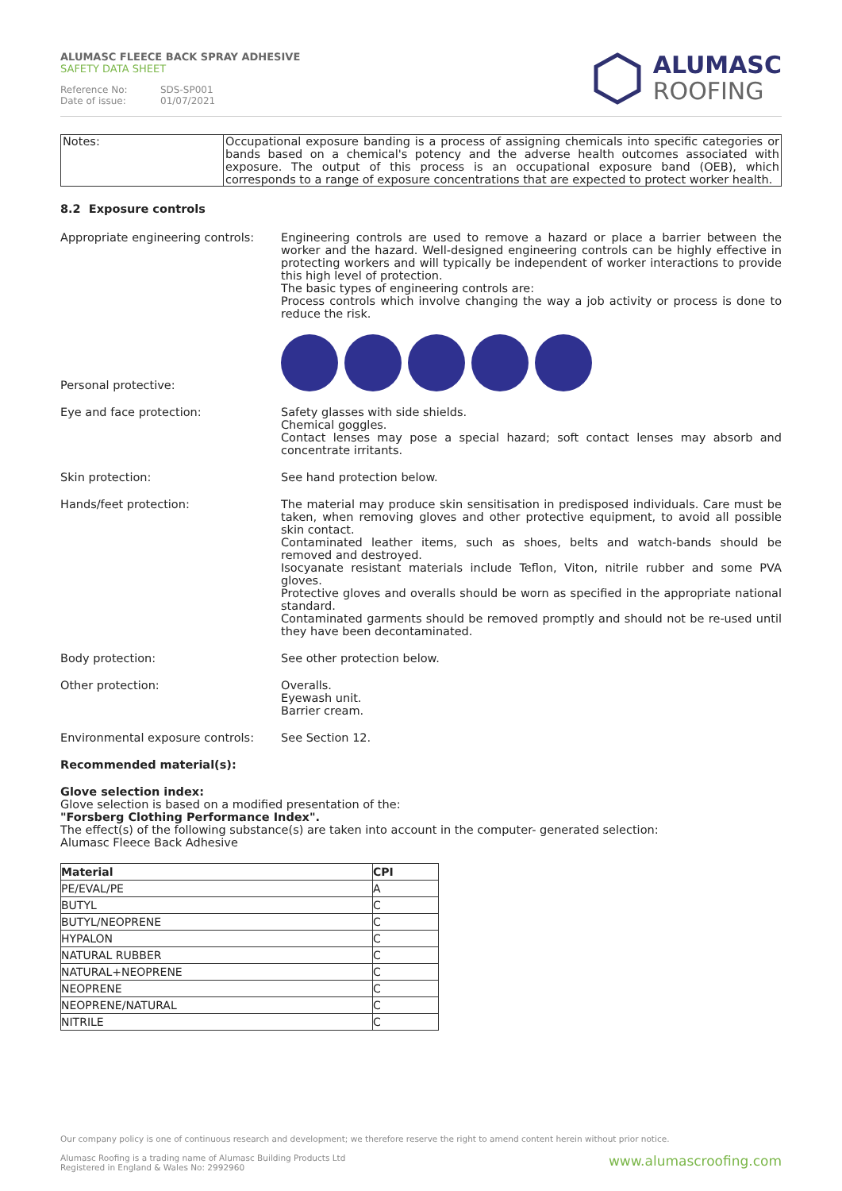ALUMASC FLEECE BACK SPRAY ADHESIVE
SAFETY DATA SHEET
Reference No: SDS-SP001
Date of issue: 01/07/2021
ALUMASC
ROOFING
| Notes: | Occupational exposure banding is a process of assigning chemicals into specific categories or bands based on a chemical's potency and the adverse health outcomes associated with exposure. The output of this process is an occupational exposure band (OEB), which corresponds to a range of exposure concentrations that are expected to protect worker health. |
8.2 Exposure controls
Appropriate engineering controls:
Engineering controls are used to remove a hazard or place a barrier between the worker and the hazard. Well-designed engineering controls can be highly effective in protecting workers and will typically be independent of worker interactions to provide this high level of protection.
The basic types of engineering controls are:
Process controls which involve changing the way a job activity or process is done to reduce the risk.
Personal protective:
Eye and face protection: Safety glasses with side shields.
Chemical goggles.
Contact lenses may pose a special hazard; soft contact lenses may absorb and concentrate irritants.
Skin protection: See hand protection below.
Hands/feet protection: The material may produce skin sensitisation in predisposed individuals. Care must be taken, when removing gloves and other protective equipment, to avoid all possible skin contact.
Contaminated leather items, such as shoes, belts and watch-bands should be removed and destroyed.
Isocyanate resistant materials include Teflon, Viton, nitrile rubber and some PVA gloves.
Protective gloves and overalls should be worn as specified in the appropriate national standard.
Contaminated garments should be removed promptly and should not be re-used until they have been decontaminated.
Body protection: See other protection below.
Other protection: Overalls.
Eyewash unit.
Barrier cream.
Environmental exposure controls:
See Section 12.
Recommended material(s):
Glove selection index:
Glove selection is based on a modified presentation of the:
"Forsberg Clothing Performance Index".
The effect(s) of the following substance(s) are taken into account in the computer- generated selection:
Alumasc Fleece Back Adhesive
| Material | CPI |
| --- | --- |
| PE/EVAL/PE | A |
| BUTYL | C |
| BUTYL/NEOPRENE | C |
| HYPALON | C |
| NATURAL RUBBER | C |
| NATURAL+NEOPRENE | C |
| NEOPRENE | C |
| NEOPRENE/NATURAL | C |
| NITRILE | C |
Our company policy is one of continuous research and development; we therefore reserve the right to amend content herein without prior notice.
www.alumascroofing.com
Alumasc Roofing is a trading name of Alumasc Building Products Ltd
Registered in England & Wales No: 2992960